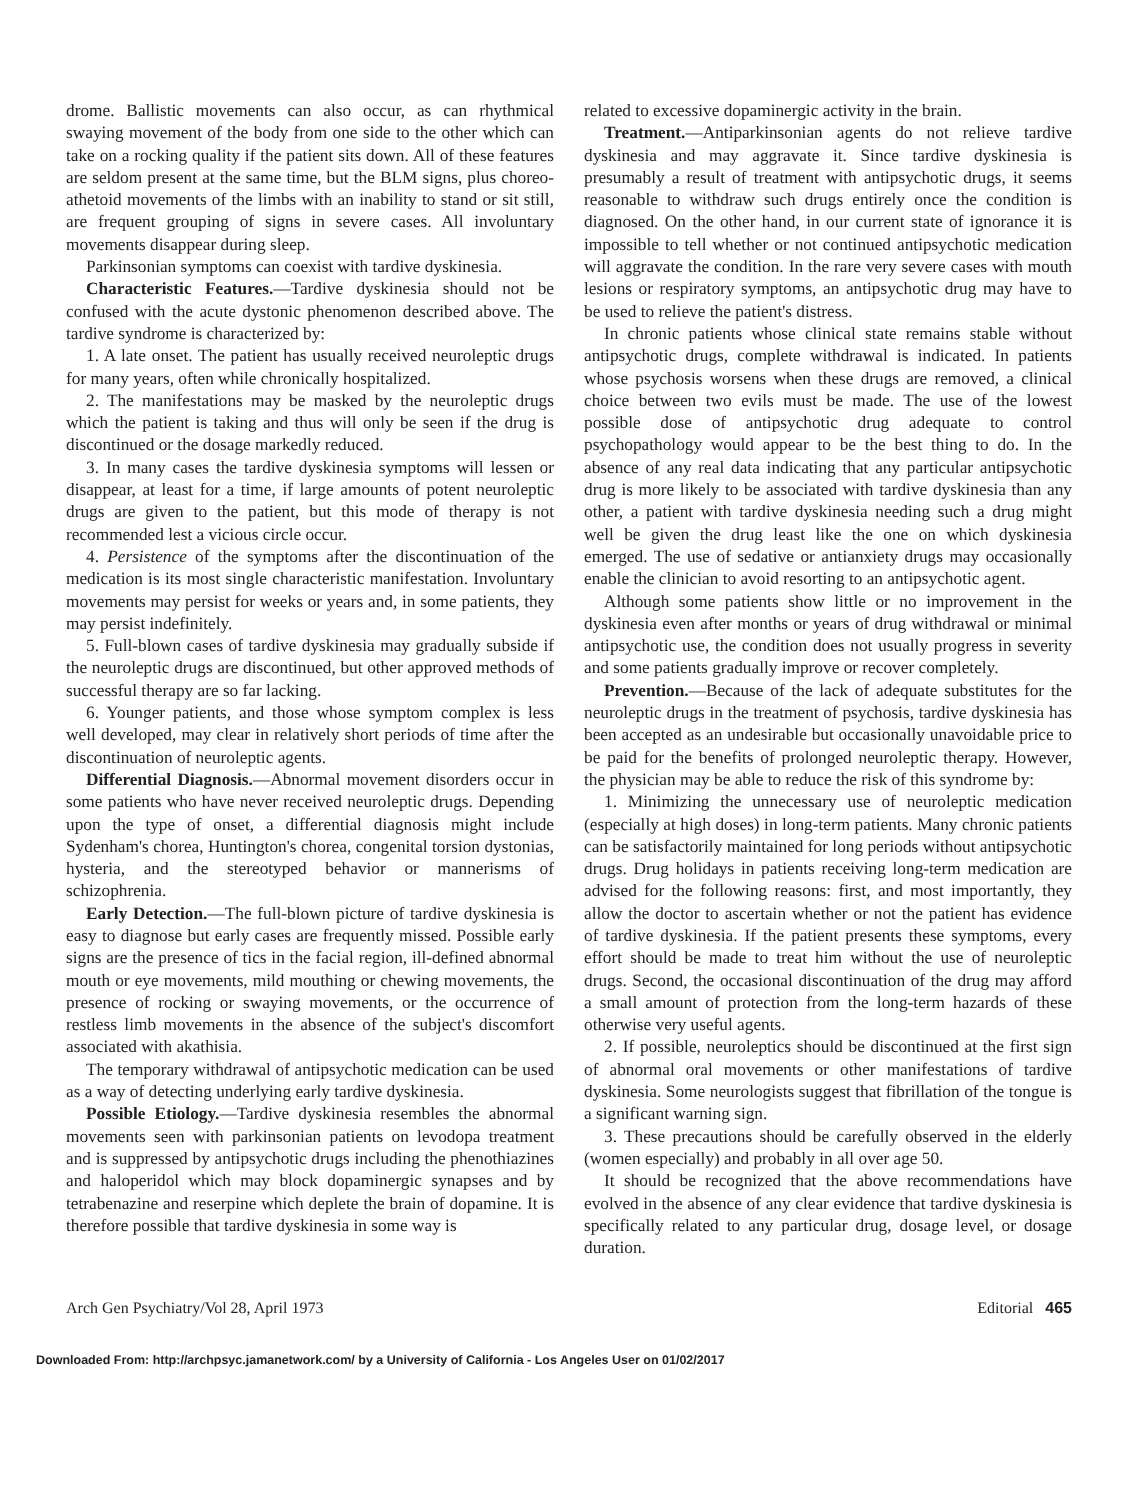drome. Ballistic movements can also occur, as can rhythmical swaying movement of the body from one side to the other which can take on a rocking quality if the patient sits down. All of these features are seldom present at the same time, but the BLM signs, plus choreo-athetoid movements of the limbs with an inability to stand or sit still, are frequent grouping of signs in severe cases. All involuntary movements disappear during sleep.
Parkinsonian symptoms can coexist with tardive dyskinesia.
Characteristic Features.—Tardive dyskinesia should not be confused with the acute dystonic phenomenon described above. The tardive syndrome is characterized by:
1. A late onset. The patient has usually received neuroleptic drugs for many years, often while chronically hospitalized.
2. The manifestations may be masked by the neuroleptic drugs which the patient is taking and thus will only be seen if the drug is discontinued or the dosage markedly reduced.
3. In many cases the tardive dyskinesia symptoms will lessen or disappear, at least for a time, if large amounts of potent neuroleptic drugs are given to the patient, but this mode of therapy is not recommended lest a vicious circle occur.
4. Persistence of the symptoms after the discontinuation of the medication is its most single characteristic manifestation. Involuntary movements may persist for weeks or years and, in some patients, they may persist indefinitely.
5. Full-blown cases of tardive dyskinesia may gradually subside if the neuroleptic drugs are discontinued, but other approved methods of successful therapy are so far lacking.
6. Younger patients, and those whose symptom complex is less well developed, may clear in relatively short periods of time after the discontinuation of neuroleptic agents.
Differential Diagnosis.—Abnormal movement disorders occur in some patients who have never received neuroleptic drugs. Depending upon the type of onset, a differential diagnosis might include Sydenham's chorea, Huntington's chorea, congenital torsion dystonias, hysteria, and the stereotyped behavior or mannerisms of schizophrenia.
Early Detection.—The full-blown picture of tardive dyskinesia is easy to diagnose but early cases are frequently missed. Possible early signs are the presence of tics in the facial region, ill-defined abnormal mouth or eye movements, mild mouthing or chewing movements, the presence of rocking or swaying movements, or the occurrence of restless limb movements in the absence of the subject's discomfort associated with akathisia.
The temporary withdrawal of antipsychotic medication can be used as a way of detecting underlying early tardive dyskinesia.
Possible Etiology.—Tardive dyskinesia resembles the abnormal movements seen with parkinsonian patients on levodopa treatment and is suppressed by antipsychotic drugs including the phenothiazines and haloperidol which may block dopaminergic synapses and by tetrabenazine and reserpine which deplete the brain of dopamine. It is therefore possible that tardive dyskinesia in some way is
related to excessive dopaminergic activity in the brain.
Treatment.—Antiparkinsonian agents do not relieve tardive dyskinesia and may aggravate it. Since tardive dyskinesia is presumably a result of treatment with antipsychotic drugs, it seems reasonable to withdraw such drugs entirely once the condition is diagnosed. On the other hand, in our current state of ignorance it is impossible to tell whether or not continued antipsychotic medication will aggravate the condition. In the rare very severe cases with mouth lesions or respiratory symptoms, an antipsychotic drug may have to be used to relieve the patient's distress.
In chronic patients whose clinical state remains stable without antipsychotic drugs, complete withdrawal is indicated. In patients whose psychosis worsens when these drugs are removed, a clinical choice between two evils must be made. The use of the lowest possible dose of antipsychotic drug adequate to control psychopathology would appear to be the best thing to do. In the absence of any real data indicating that any particular antipsychotic drug is more likely to be associated with tardive dyskinesia than any other, a patient with tardive dyskinesia needing such a drug might well be given the drug least like the one on which dyskinesia emerged. The use of sedative or antianxiety drugs may occasionally enable the clinician to avoid resorting to an antipsychotic agent.
Although some patients show little or no improvement in the dyskinesia even after months or years of drug withdrawal or minimal antipsychotic use, the condition does not usually progress in severity and some patients gradually improve or recover completely.
Prevention.—Because of the lack of adequate substitutes for the neuroleptic drugs in the treatment of psychosis, tardive dyskinesia has been accepted as an undesirable but occasionally unavoidable price to be paid for the benefits of prolonged neuroleptic therapy. However, the physician may be able to reduce the risk of this syndrome by:
1. Minimizing the unnecessary use of neuroleptic medication (especially at high doses) in long-term patients. Many chronic patients can be satisfactorily maintained for long periods without antipsychotic drugs. Drug holidays in patients receiving long-term medication are advised for the following reasons: first, and most importantly, they allow the doctor to ascertain whether or not the patient has evidence of tardive dyskinesia. If the patient presents these symptoms, every effort should be made to treat him without the use of neuroleptic drugs. Second, the occasional discontinuation of the drug may afford a small amount of protection from the long-term hazards of these otherwise very useful agents.
2. If possible, neuroleptics should be discontinued at the first sign of abnormal oral movements or other manifestations of tardive dyskinesia. Some neurologists suggest that fibrillation of the tongue is a significant warning sign.
3. These precautions should be carefully observed in the elderly (women especially) and probably in all over age 50.
It should be recognized that the above recommendations have evolved in the absence of any clear evidence that tardive dyskinesia is specifically related to any particular drug, dosage level, or dosage duration.
Arch Gen Psychiatry/Vol 28, April 1973 Editorial 465
Downloaded From: http://archpsyc.jamanetwork.com/ by a University of California - Los Angeles User on 01/02/2017